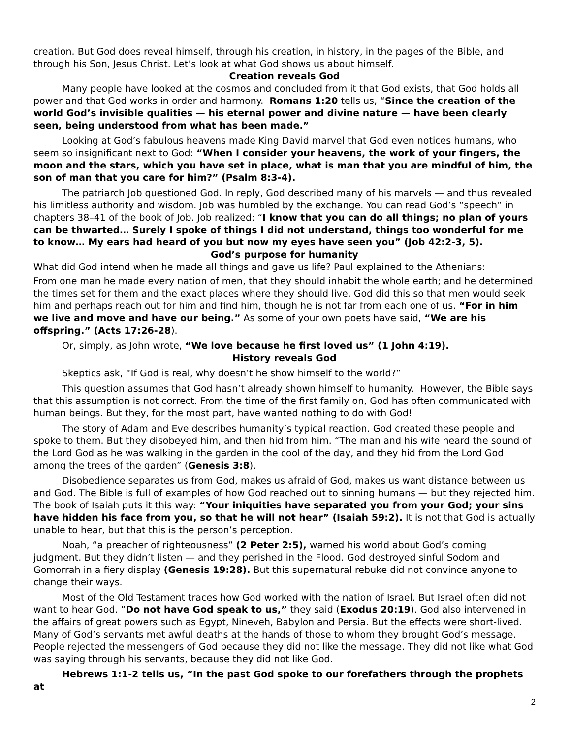creation. But God does reveal himself, through his creation, in history, in the pages of the Bible, and through his Son, Jesus Christ. Let’s look at what God shows us about himself.
Creation reveals God
Many people have looked at the cosmos and concluded from it that God exists, that God holds all power and that God works in order and harmony. Romans 1:20 tells us, “Since the creation of the world God’s invisible qualities — his eternal power and divine nature — have been clearly seen, being understood from what has been made.”
Looking at God’s fabulous heavens made King David marvel that God even notices humans, who seem so insignificant next to God: “When I consider your heavens, the work of your fingers, the moon and the stars, which you have set in place, what is man that you are mindful of him, the son of man that you care for him?” (Psalm 8:3-4).
The patriarch Job questioned God. In reply, God described many of his marvels — and thus revealed his limitless authority and wisdom. Job was humbled by the exchange. You can read God’s “speech” in chapters 38–41 of the book of Job. Job realized: “I know that you can do all things; no plan of yours can be thwarted… Surely I spoke of things I did not understand, things too wonderful for me to know… My ears had heard of you but now my eyes have seen you” (Job 42:2-3, 5).
God’s purpose for humanity
What did God intend when he made all things and gave us life? Paul explained to the Athenians:
From one man he made every nation of men, that they should inhabit the whole earth; and he determined the times set for them and the exact places where they should live. God did this so that men would seek him and perhaps reach out for him and find him, though he is not far from each one of us. “For in him we live and move and have our being.” As some of your own poets have said, “We are his offspring.” (Acts 17:26-28).
Or, simply, as John wrote, “We love because he first loved us” (1 John 4:19).
History reveals God
Skeptics ask, “If God is real, why doesn’t he show himself to the world?”
This question assumes that God hasn’t already shown himself to humanity. However, the Bible says that this assumption is not correct. From the time of the first family on, God has often communicated with human beings. But they, for the most part, have wanted nothing to do with God!
The story of Adam and Eve describes humanity’s typical reaction. God created these people and spoke to them. But they disobeyed him, and then hid from him. “The man and his wife heard the sound of the Lord God as he was walking in the garden in the cool of the day, and they hid from the Lord God among the trees of the garden” (Genesis 3:8).
Disobedience separates us from God, makes us afraid of God, makes us want distance between us and God. The Bible is full of examples of how God reached out to sinning humans — but they rejected him. The book of Isaiah puts it this way: “Your iniquities have separated you from your God; your sins have hidden his face from you, so that he will not hear” (Isaiah 59:2). It is not that God is actually unable to hear, but that this is the person’s perception.
Noah, “a preacher of righteousness” (2 Peter 2:5), warned his world about God’s coming judgment. But they didn’t listen — and they perished in the Flood. God destroyed sinful Sodom and Gomorrah in a fiery display (Genesis 19:28). But this supernatural rebuke did not convince anyone to change their ways.
Most of the Old Testament traces how God worked with the nation of Israel. But Israel often did not want to hear God. “Do not have God speak to us,” they said (Exodus 20:19). God also intervened in the affairs of great powers such as Egypt, Nineveh, Babylon and Persia. But the effects were short-lived.
Many of God’s servants met awful deaths at the hands of those to whom they brought God’s message. People rejected the messengers of God because they did not like the message. They did not like what God was saying through his servants, because they did not like God.
Hebrews 1:1-2 tells us, “In the past God spoke to our forefathers through the prophets at
2